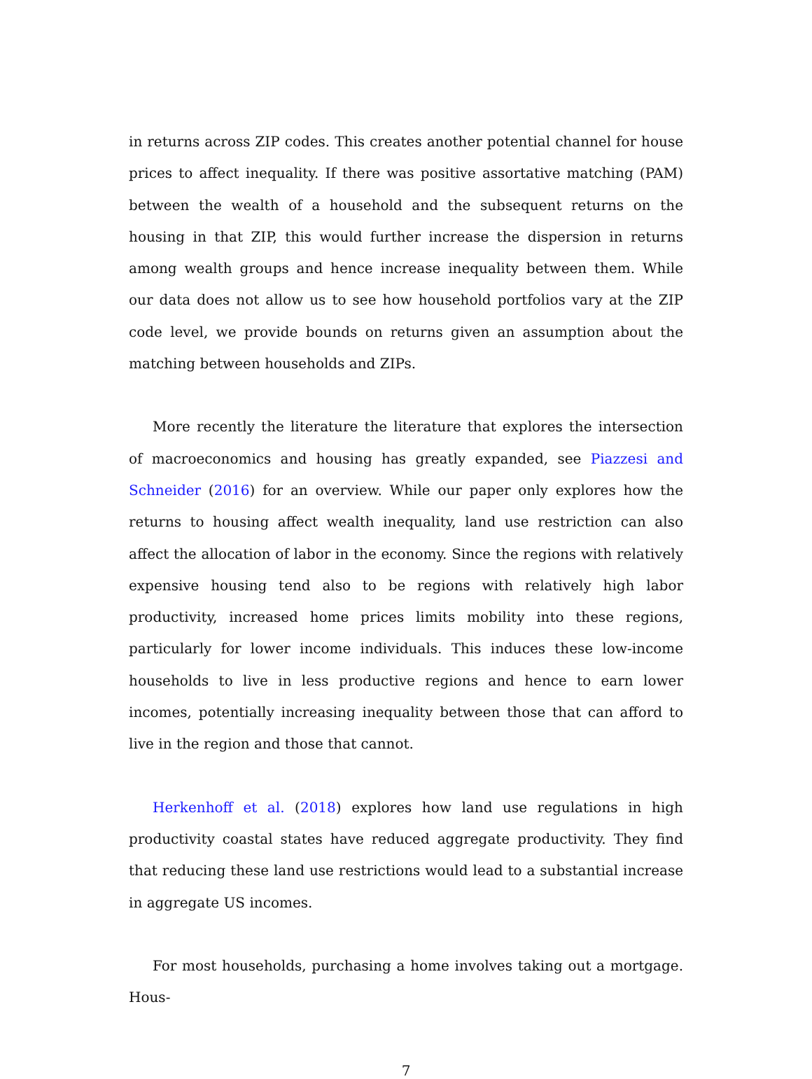in returns across ZIP codes. This creates another potential channel for house prices to affect inequality. If there was positive assortative matching (PAM) between the wealth of a household and the subsequent returns on the housing in that ZIP, this would further increase the dispersion in returns among wealth groups and hence increase inequality between them. While our data does not allow us to see how household portfolios vary at the ZIP code level, we provide bounds on returns given an assumption about the matching between households and ZIPs.
More recently the literature the literature that explores the intersection of macroeconomics and housing has greatly expanded, see Piazzesi and Schneider (2016) for an overview. While our paper only explores how the returns to housing affect wealth inequality, land use restriction can also affect the allocation of labor in the economy. Since the regions with relatively expensive housing tend also to be regions with relatively high labor productivity, increased home prices limits mobility into these regions, particularly for lower income individuals. This induces these low-income households to live in less productive regions and hence to earn lower incomes, potentially increasing inequality between those that can afford to live in the region and those that cannot.
Herkenhoff et al. (2018) explores how land use regulations in high productivity coastal states have reduced aggregate productivity. They find that reducing these land use restrictions would lead to a substantial increase in aggregate US incomes.
For most households, purchasing a home involves taking out a mortgage. Hous-
7